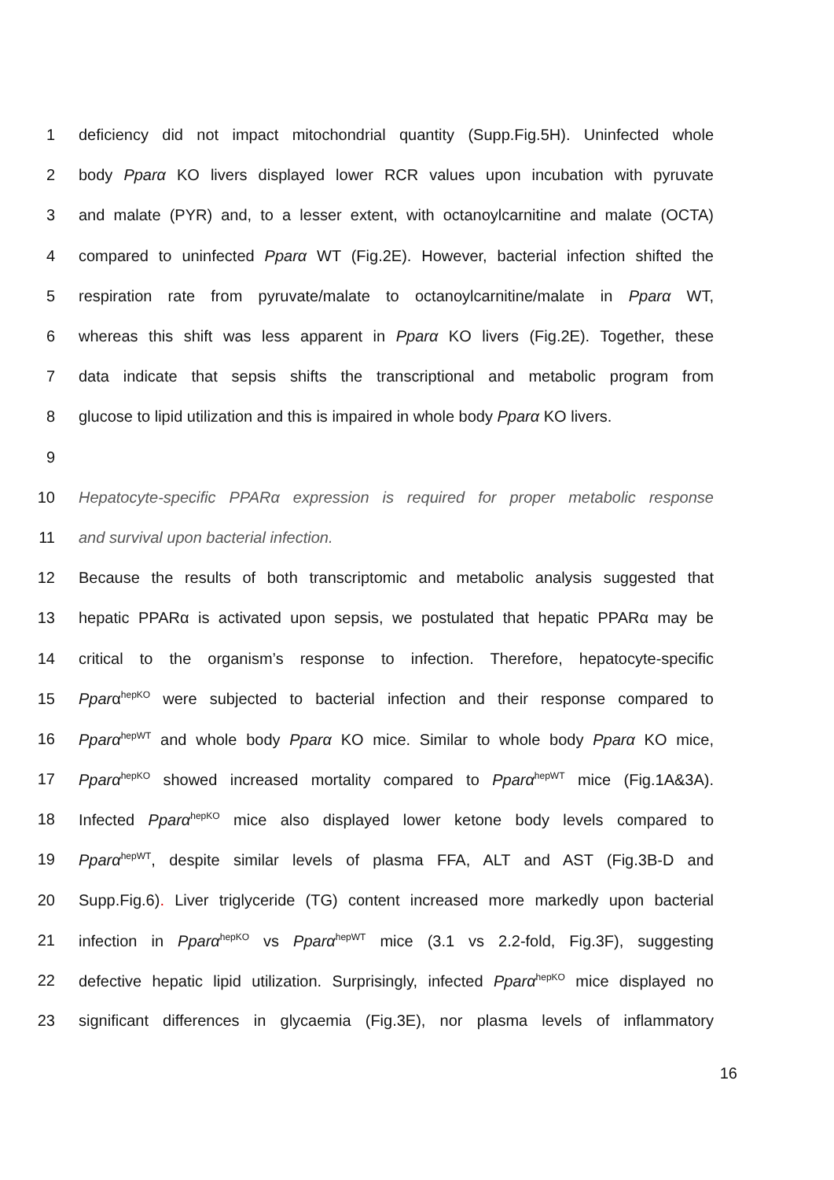1 deficiency did not impact mitochondrial quantity (Supp.Fig.5H). Uninfected whole
2 body Pparα KO livers displayed lower RCR values upon incubation with pyruvate
3 and malate (PYR) and, to a lesser extent, with octanoylcarnitine and malate (OCTA)
4 compared to uninfected Pparα WT (Fig.2E). However, bacterial infection shifted the
5 respiration rate from pyruvate/malate to octanoylcarnitine/malate in Pparα WT,
6 whereas this shift was less apparent in Pparα KO livers (Fig.2E). Together, these
7 data indicate that sepsis shifts the transcriptional and metabolic program from
8 glucose to lipid utilization and this is impaired in whole body Pparα KO livers.
9
10 Hepatocyte-specific PPARα expression is required for proper metabolic response
11 and survival upon bacterial infection.
12 Because the results of both transcriptomic and metabolic analysis suggested that
13 hepatic PPARα is activated upon sepsis, we postulated that hepatic PPARα may be
14 critical to the organism’s response to infection. Therefore, hepatocyte-specific
15 Pparα<sup>hepKO</sup> were subjected to bacterial infection and their response compared to
16 Pparα<sup>hepWT</sup> and whole body Pparα KO mice. Similar to whole body Pparα KO mice,
17 Pparα<sup>hepKO</sup> showed increased mortality compared to Pparα<sup>hepWT</sup> mice (Fig.1A&3A).
18 Infected Pparα<sup>hepKO</sup> mice also displayed lower ketone body levels compared to
19 Pparα<sup>hepWT</sup>, despite similar levels of plasma FFA, ALT and AST (Fig.3B-D and
20 Supp.Fig.6). Liver triglyceride (TG) content increased more markedly upon bacterial
21 infection in Pparα<sup>hepKO</sup> vs Pparα<sup>hepWT</sup> mice (3.1 vs 2.2-fold, Fig.3F), suggesting
22 defective hepatic lipid utilization. Surprisingly, infected Pparα<sup>hepKO</sup> mice displayed no
23 significant differences in glycaemia (Fig.3E), nor plasma levels of inflammatory
16